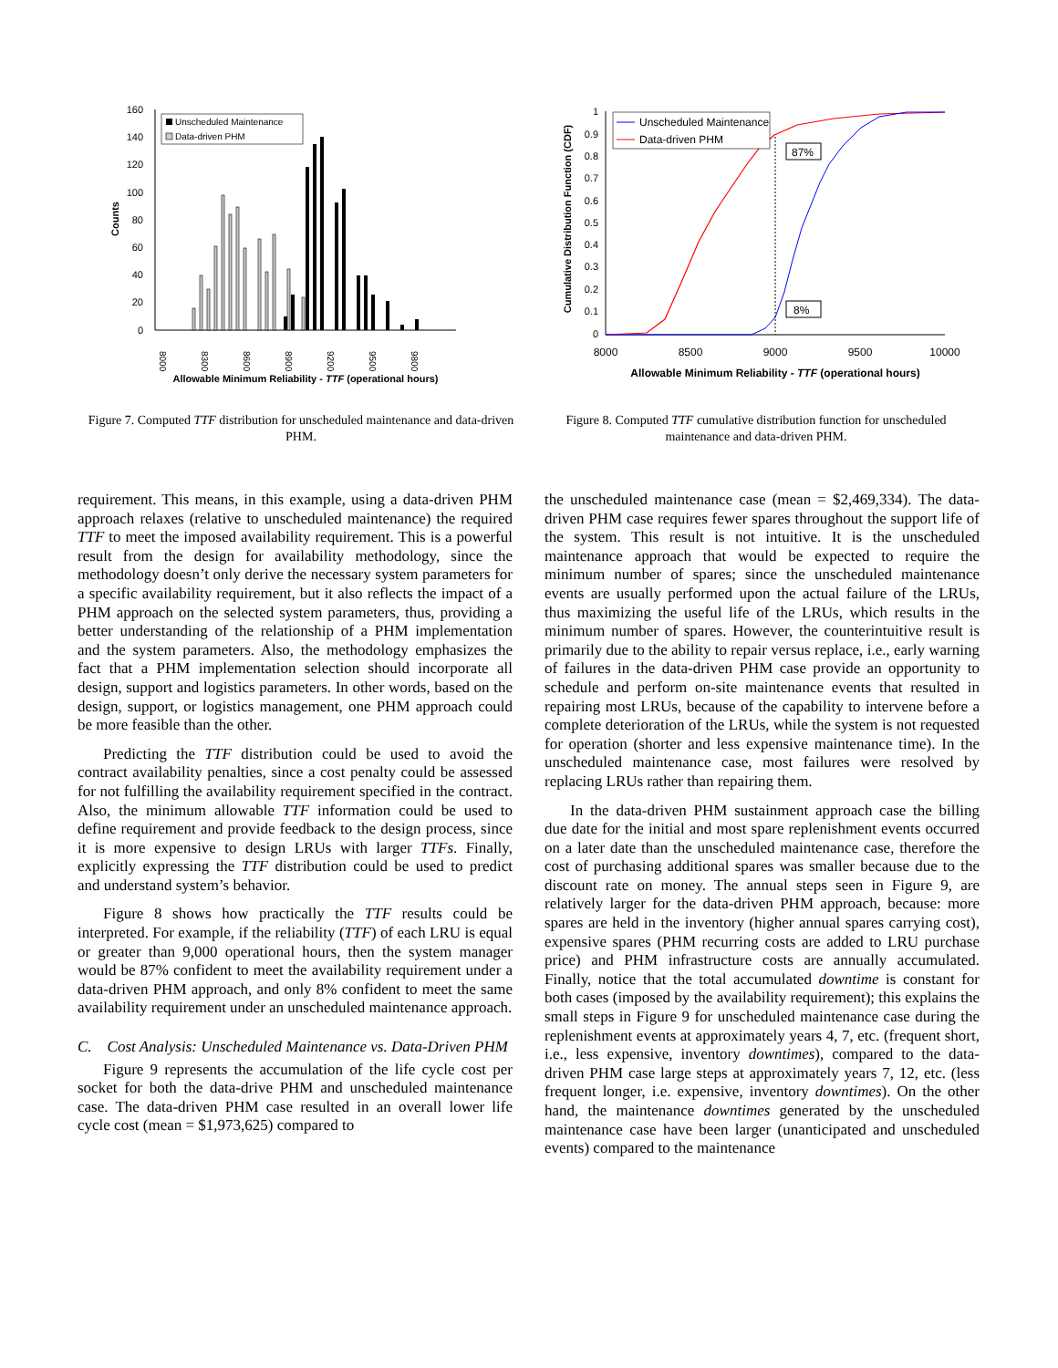160
140
120
100
80
60
40
20
0
Counts
Unscheduled Maintenance
Data-driven PHM
8000
8300
8600
8900
9200
9500
9800
Allowable Minimum Reliability - TTF (operational hours)
Figure 7. Computed TTF distribution for unscheduled maintenance and data-driven PHM.
1
0.9
0.8
0.7
0.6
0.5
0.4
0.3
0.2
0.1
0
Cumulative Distribution Function (CDF)
87%
8%
Unscheduled Maintenance
Data-driven PHM
8000
8500
9000
9500
10000
Allowable Minimum Reliability - TTF (operational hours)
Figure 8. Computed TTF cumulative distribution function for unscheduled maintenance and data-driven PHM.
requirement. This means, in this example, using a data-driven PHM approach relaxes (relative to unscheduled maintenance) the required TTF to meet the imposed availability requirement. This is a powerful result from the design for availability methodology, since the methodology doesn’t only derive the necessary system parameters for a specific availability requirement, but it also reflects the impact of a PHM approach on the selected system parameters, thus, providing a better understanding of the relationship of a PHM implementation and the system parameters. Also, the methodology emphasizes the fact that a PHM implementation selection should incorporate all design, support and logistics parameters. In other words, based on the design, support, or logistics management, one PHM approach could be more feasible than the other.
Predicting the TTF distribution could be used to avoid the contract availability penalties, since a cost penalty could be assessed for not fulfilling the availability requirement specified in the contract. Also, the minimum allowable TTF information could be used to define requirement and provide feedback to the design process, since it is more expensive to design LRUs with larger TTFs. Finally, explicitly expressing the TTF distribution could be used to predict and understand system’s behavior.
Figure 8 shows how practically the TTF results could be interpreted. For example, if the reliability (TTF) of each LRU is equal or greater than 9,000 operational hours, then the system manager would be 87% confident to meet the availability requirement under a data-driven PHM approach, and only 8% confident to meet the same availability requirement under an unscheduled maintenance approach.
C. Cost Analysis: Unscheduled Maintenance vs. Data-Driven PHM
Figure 9 represents the accumulation of the life cycle cost per socket for both the data-drive PHM and unscheduled maintenance case. The data-driven PHM case resulted in an overall lower life cycle cost (mean = $1,973,625) compared to
the unscheduled maintenance case (mean = $2,469,334). The data-driven PHM case requires fewer spares throughout the support life of the system. This result is not intuitive. It is the unscheduled maintenance approach that would be expected to require the minimum number of spares; since the unscheduled maintenance events are usually performed upon the actual failure of the LRUs, thus maximizing the useful life of the LRUs, which results in the minimum number of spares. However, the counterintuitive result is primarily due to the ability to repair versus replace, i.e., early warning of failures in the data-driven PHM case provide an opportunity to schedule and perform on-site maintenance events that resulted in repairing most LRUs, because of the capability to intervene before a complete deterioration of the LRUs, while the system is not requested for operation (shorter and less expensive maintenance time). In the unscheduled maintenance case, most failures were resolved by replacing LRUs rather than repairing them.
In the data-driven PHM sustainment approach case the billing due date for the initial and most spare replenishment events occurred on a later date than the unscheduled maintenance case, therefore the cost of purchasing additional spares was smaller because due to the discount rate on money. The annual steps seen in Figure 9, are relatively larger for the data-driven PHM approach, because: more spares are held in the inventory (higher annual spares carrying cost), expensive spares (PHM recurring costs are added to LRU purchase price) and PHM infrastructure costs are annually accumulated. Finally, notice that the total accumulated downtime is constant for both cases (imposed by the availability requirement); this explains the small steps in Figure 9 for unscheduled maintenance case during the replenishment events at approximately years 4, 7, etc. (frequent short, i.e., less expensive, inventory downtimes), compared to the data-driven PHM case large steps at approximately years 7, 12, etc. (less frequent longer, i.e. expensive, inventory downtimes). On the other hand, the maintenance downtimes generated by the unscheduled maintenance case have been larger (unanticipated and unscheduled events) compared to the maintenance